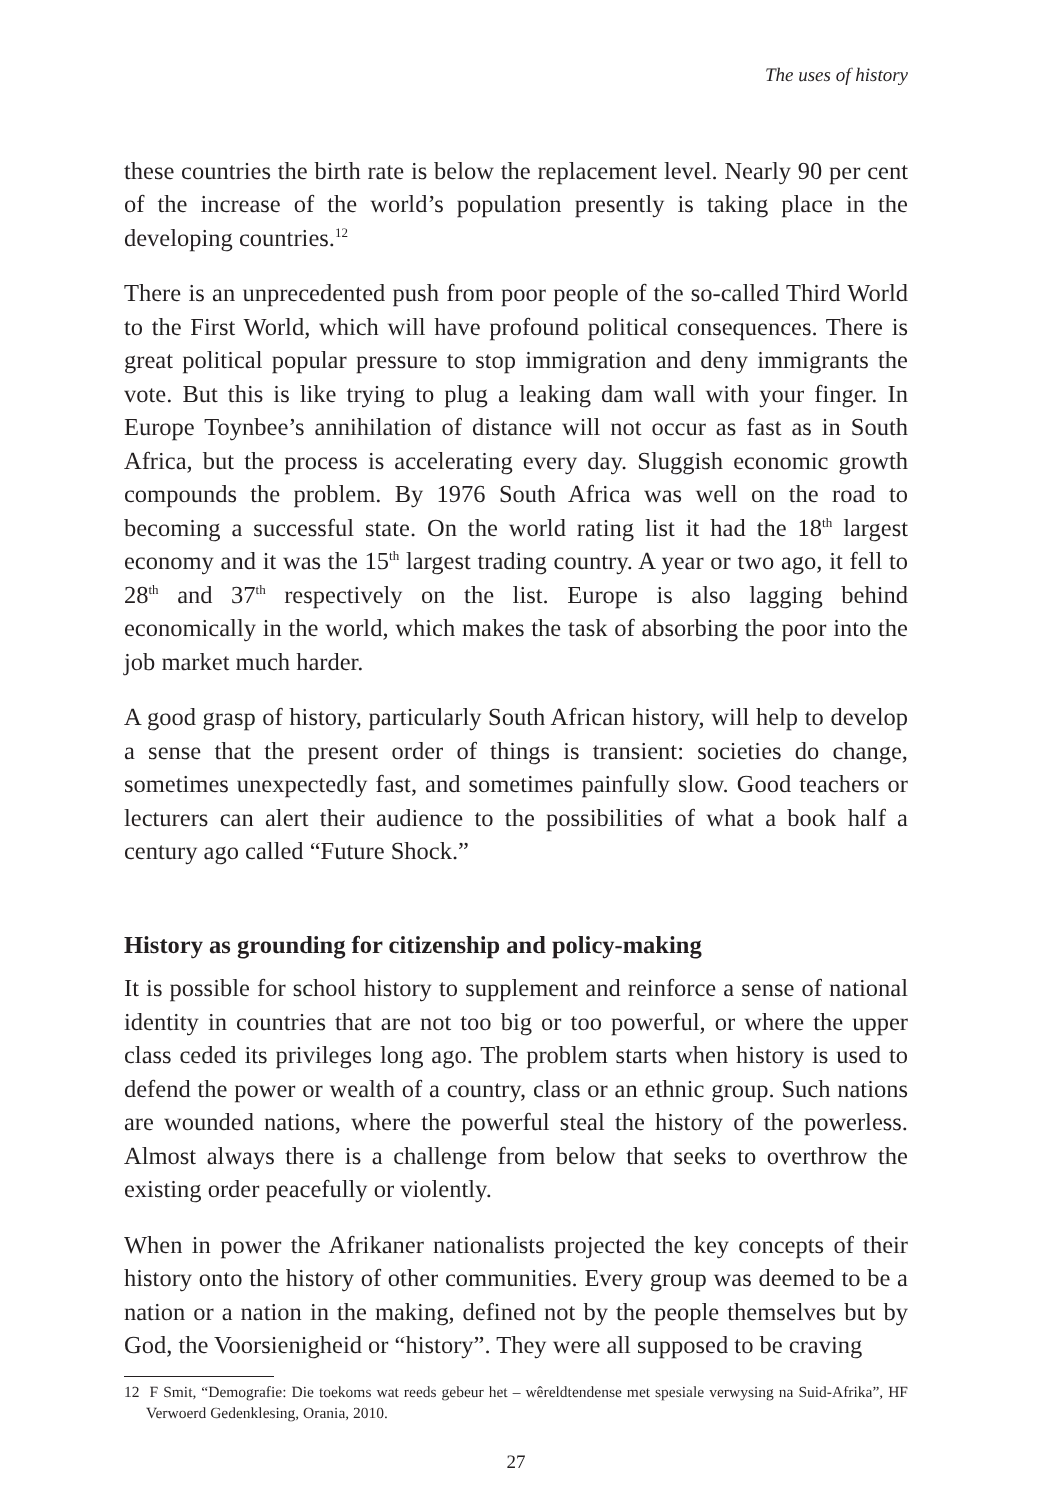The uses of history
these countries the birth rate is below the replacement level. Nearly 90 per cent of the increase of the world’s population presently is taking place in the developing countries.<sup>12</sup>
There is an unprecedented push from poor people of the so-called Third World to the First World, which will have profound political consequences. There is great political popular pressure to stop immigration and deny immigrants the vote. But this is like trying to plug a leaking dam wall with your finger. In Europe Toynbee’s annihilation of distance will not occur as fast as in South Africa, but the process is accelerating every day. Sluggish economic growth compounds the problem. By 1976 South Africa was well on the road to becoming a successful state. On the world rating list it had the 18<sup>th</sup> largest economy and it was the 15<sup>th</sup> largest trading country. A year or two ago, it fell to 28<sup>th</sup> and 37<sup>th</sup> respectively on the list. Europe is also lagging behind economically in the world, which makes the task of absorbing the poor into the job market much harder.
A good grasp of history, particularly South African history, will help to develop a sense that the present order of things is transient: societies do change, sometimes unexpectedly fast, and sometimes painfully slow. Good teachers or lecturers can alert their audience to the possibilities of what a book half a century ago called “Future Shock.”
History as grounding for citizenship and policy-making
It is possible for school history to supplement and reinforce a sense of national identity in countries that are not too big or too powerful, or where the upper class ceded its privileges long ago. The problem starts when history is used to defend the power or wealth of a country, class or an ethnic group. Such nations are wounded nations, where the powerful steal the history of the powerless. Almost always there is a challenge from below that seeks to overthrow the existing order peacefully or violently.
When in power the Afrikaner nationalists projected the key concepts of their history onto the history of other communities. Every group was deemed to be a nation or a nation in the making, defined not by the people themselves but by God, the Voorsienigheid or “history”. They were all supposed to be craving
12 F Smit, “Demografie: Die toekoms wat reeds gebeur het – wêreldtendense met spesiale verwysing na Suid-Afrika”, HF Verwoerd Gedenklesing, Orania, 2010.
27